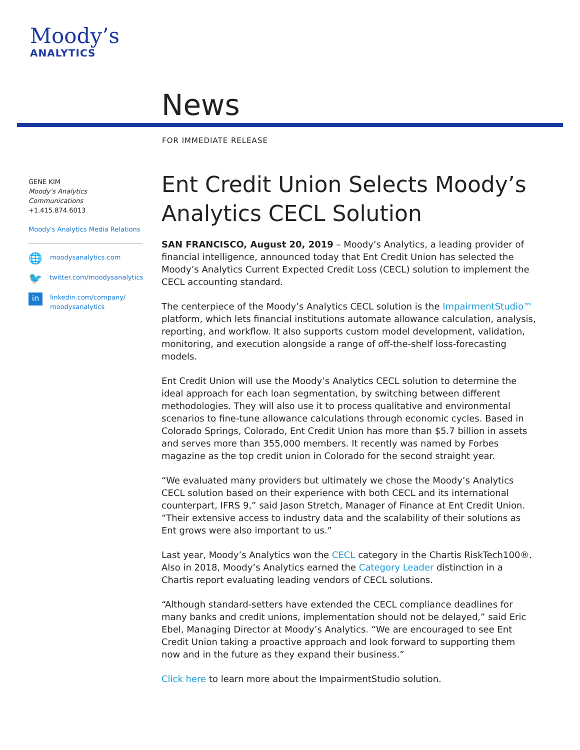Moody’s
ANALYTICS
News
FOR IMMEDIATE RELEASE
GENE KIM
Moody’s Analytics Communications
+1.415.874.6013
Moody's Analytics Media Relations
🌐 moodysanalytics.com
🐦 twitter.com/moodysanalytics
in linkedin.com/company/
moodysanalytics
Ent Credit Union Selects Moody’s Analytics CECL Solution
SAN FRANCISCO, August 20, 2019 – Moody’s Analytics, a leading provider of financial intelligence, announced today that Ent Credit Union has selected the Moody’s Analytics Current Expected Credit Loss (CECL) solution to implement the CECL accounting standard.
The centerpiece of the Moody’s Analytics CECL solution is the ImpairmentStudio™ platform, which lets financial institutions automate allowance calculation, analysis, reporting, and workflow. It also supports custom model development, validation, monitoring, and execution alongside a range of off-the-shelf loss-forecasting models.
Ent Credit Union will use the Moody’s Analytics CECL solution to determine the ideal approach for each loan segmentation, by switching between different methodologies. They will also use it to process qualitative and environmental scenarios to fine-tune allowance calculations through economic cycles. Based in Colorado Springs, Colorado, Ent Credit Union has more than $5.7 billion in assets and serves more than 355,000 members. It recently was named by Forbes magazine as the top credit union in Colorado for the second straight year.
“We evaluated many providers but ultimately we chose the Moody’s Analytics CECL solution based on their experience with both CECL and its international counterpart, IFRS 9,” said Jason Stretch, Manager of Finance at Ent Credit Union. “Their extensive access to industry data and the scalability of their solutions as Ent grows were also important to us.”
Last year, Moody’s Analytics won the CECL category in the Chartis RiskTech100®. Also in 2018, Moody’s Analytics earned the Category Leader distinction in a Chartis report evaluating leading vendors of CECL solutions.
“Although standard-setters have extended the CECL compliance deadlines for many banks and credit unions, implementation should not be delayed,” said Eric Ebel, Managing Director at Moody’s Analytics. “We are encouraged to see Ent Credit Union taking a proactive approach and look forward to supporting them now and in the future as they expand their business.”
Click here to learn more about the ImpairmentStudio solution.